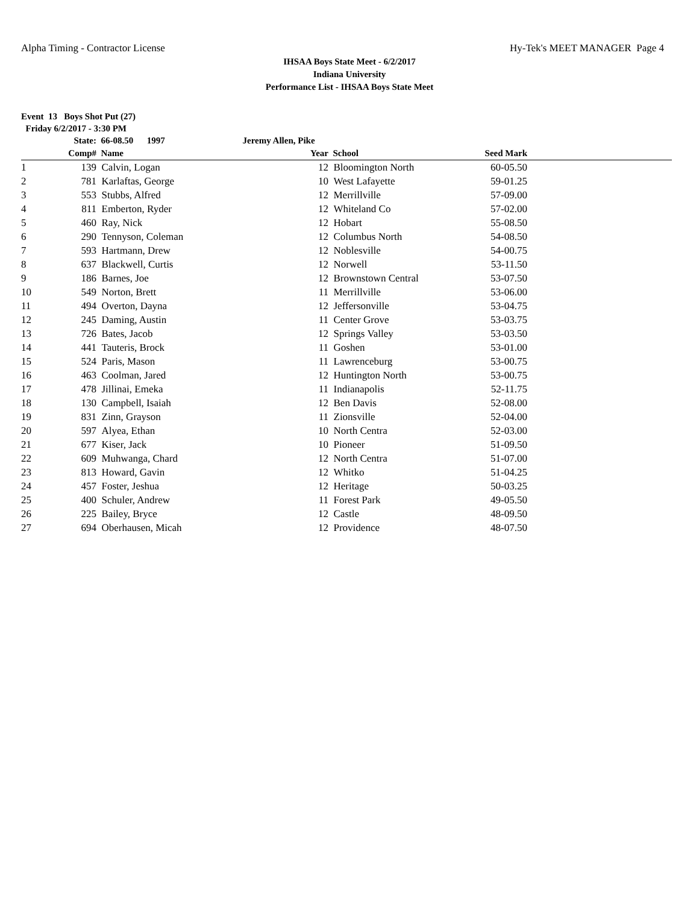Alpha Timing - Contractor License Hy-Tek's MEET MANAGER Page 4
IHSAA Boys State Meet - 6/2/2017
Indiana University
Performance List - IHSAA Boys State Meet
Event 13 Boys Shot Put (27)
Friday 6/2/2017 - 3:30 PM
| | State: | 66-08.50 1997 | Jeremy Allen, Pike | | | | |
| --- | --- | --- | --- | --- | --- | --- | --- |
| | Comp# | Name | Year | | School | Seed Mark | |
| 1 | 139 | Calvin, Logan | | 12 | Bloomington North | 60-05.50 | |
| 2 | 781 | Karlaftas, George | | 10 | West Lafayette | 59-01.25 | |
| 3 | 553 | Stubbs, Alfred | | 12 | Merrillville | 57-09.00 | |
| 4 | 811 | Emberton, Ryder | | 12 | Whiteland Co | 57-02.00 | |
| 5 | 460 | Ray, Nick | | 12 | Hobart | 55-08.50 | |
| 6 | 290 | Tennyson, Coleman | | 12 | Columbus North | 54-08.50 | |
| 7 | 593 | Hartmann, Drew | | 12 | Noblesville | 54-00.75 | |
| 8 | 637 | Blackwell, Curtis | | 12 | Norwell | 53-11.50 | |
| 9 | 186 | Barnes, Joe | | 12 | Brownstown Central | 53-07.50 | |
| 10 | 549 | Norton, Brett | | 11 | Merrillville | 53-06.00 | |
| 11 | 494 | Overton, Dayna | | 12 | Jeffersonville | 53-04.75 | |
| 12 | 245 | Daming, Austin | | 11 | Center Grove | 53-03.75 | |
| 13 | 726 | Bates, Jacob | | 12 | Springs Valley | 53-03.50 | |
| 14 | 441 | Tauteris, Brock | | 11 | Goshen | 53-01.00 | |
| 15 | 524 | Paris, Mason | | 11 | Lawrenceburg | 53-00.75 | |
| 16 | 463 | Coolman, Jared | | 12 | Huntington North | 53-00.75 | |
| 17 | 478 | Jillinai, Emeka | | 11 | Indianapolis | 52-11.75 | |
| 18 | 130 | Campbell, Isaiah | | 12 | Ben Davis | 52-08.00 | |
| 19 | 831 | Zinn, Grayson | | 11 | Zionsville | 52-04.00 | |
| 20 | 597 | Alyea, Ethan | | 10 | North Centra | 52-03.00 | |
| 21 | 677 | Kiser, Jack | | 10 | Pioneer | 51-09.50 | |
| 22 | 609 | Muhwanga, Chard | | 12 | North Centra | 51-07.00 | |
| 23 | 813 | Howard, Gavin | | 12 | Whitko | 51-04.25 | |
| 24 | 457 | Foster, Jeshua | | 12 | Heritage | 50-03.25 | |
| 25 | 400 | Schuler, Andrew | | 11 | Forest Park | 49-05.50 | |
| 26 | 225 | Bailey, Bryce | | 12 | Castle | 48-09.50 | |
| 27 | 694 | Oberhausen, Micah | | 12 | Providence | 48-07.50 | |